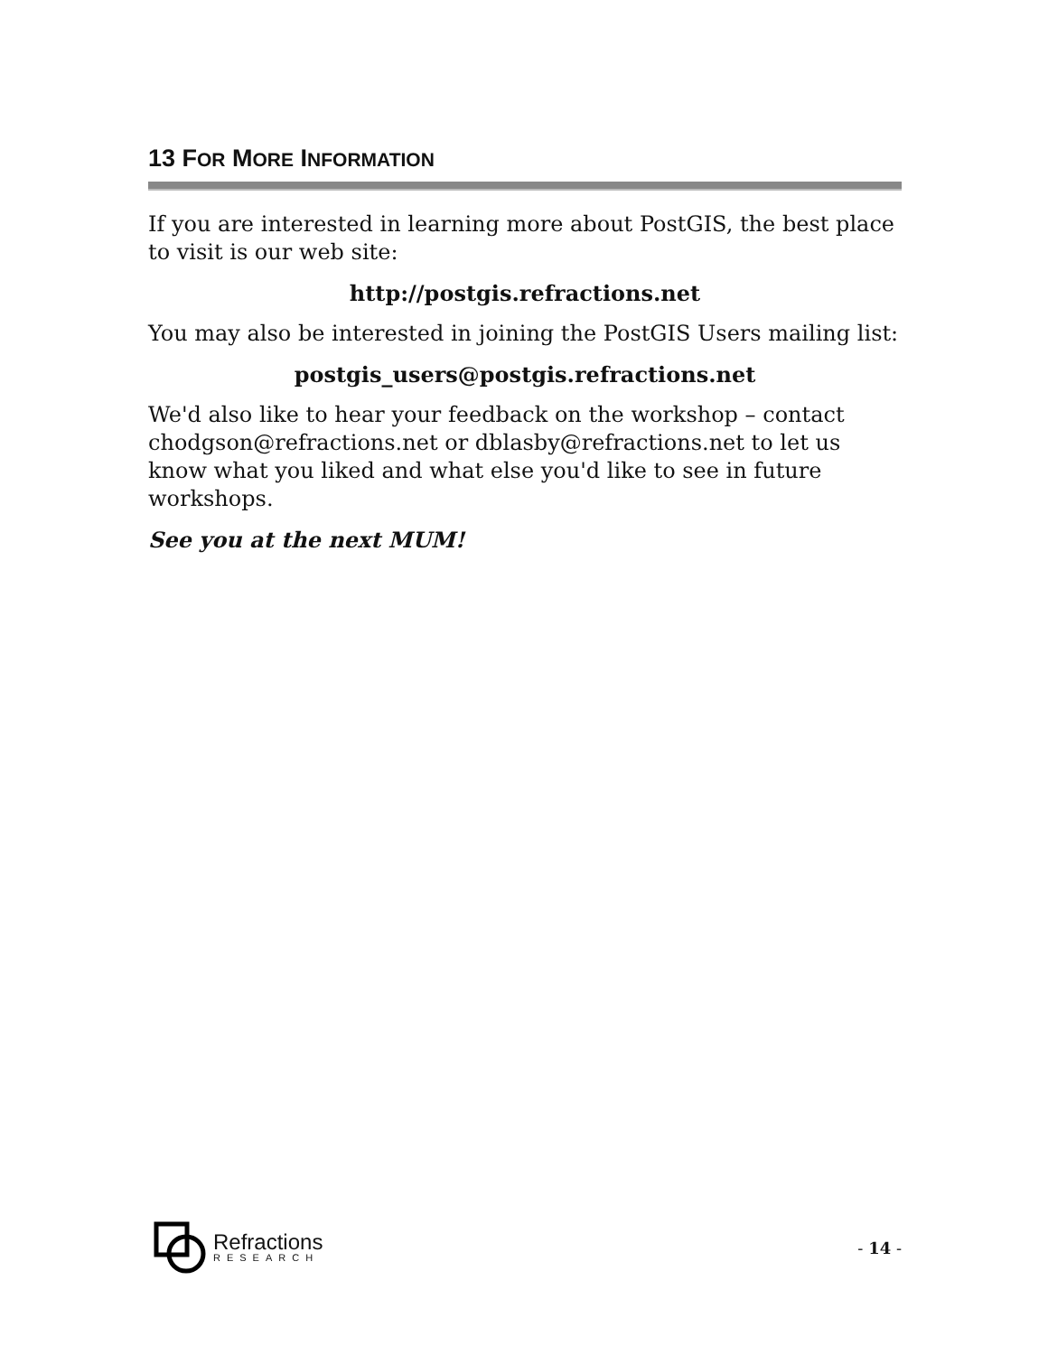13 FOR MORE INFORMATION
If you are interested in learning more about PostGIS, the best place to visit is our web site:
http://postgis.refractions.net
You may also be interested in joining the PostGIS Users mailing list:
postgis_users@postgis.refractions.net
We'd also like to hear your feedback on the workshop – contact chodgson@refractions.net or dblasby@refractions.net to let us know what you liked and what else you'd like to see in future workshops.
See you at the next MUM!
Refractions
RESEARCH
- 14 -